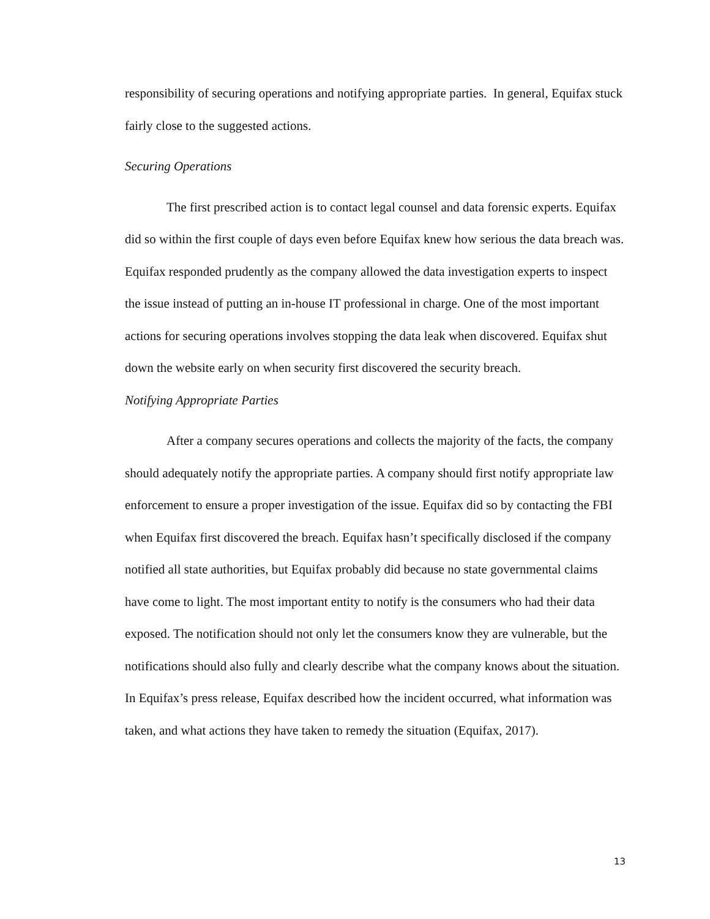responsibility of securing operations and notifying appropriate parties. In general, Equifax stuck fairly close to the suggested actions.
Securing Operations
The first prescribed action is to contact legal counsel and data forensic experts. Equifax did so within the first couple of days even before Equifax knew how serious the data breach was. Equifax responded prudently as the company allowed the data investigation experts to inspect the issue instead of putting an in-house IT professional in charge. One of the most important actions for securing operations involves stopping the data leak when discovered. Equifax shut down the website early on when security first discovered the security breach.
Notifying Appropriate Parties
After a company secures operations and collects the majority of the facts, the company should adequately notify the appropriate parties. A company should first notify appropriate law enforcement to ensure a proper investigation of the issue. Equifax did so by contacting the FBI when Equifax first discovered the breach. Equifax hasn’t specifically disclosed if the company notified all state authorities, but Equifax probably did because no state governmental claims have come to light. The most important entity to notify is the consumers who had their data exposed. The notification should not only let the consumers know they are vulnerable, but the notifications should also fully and clearly describe what the company knows about the situation. In Equifax’s press release, Equifax described how the incident occurred, what information was taken, and what actions they have taken to remedy the situation (Equifax, 2017).
13